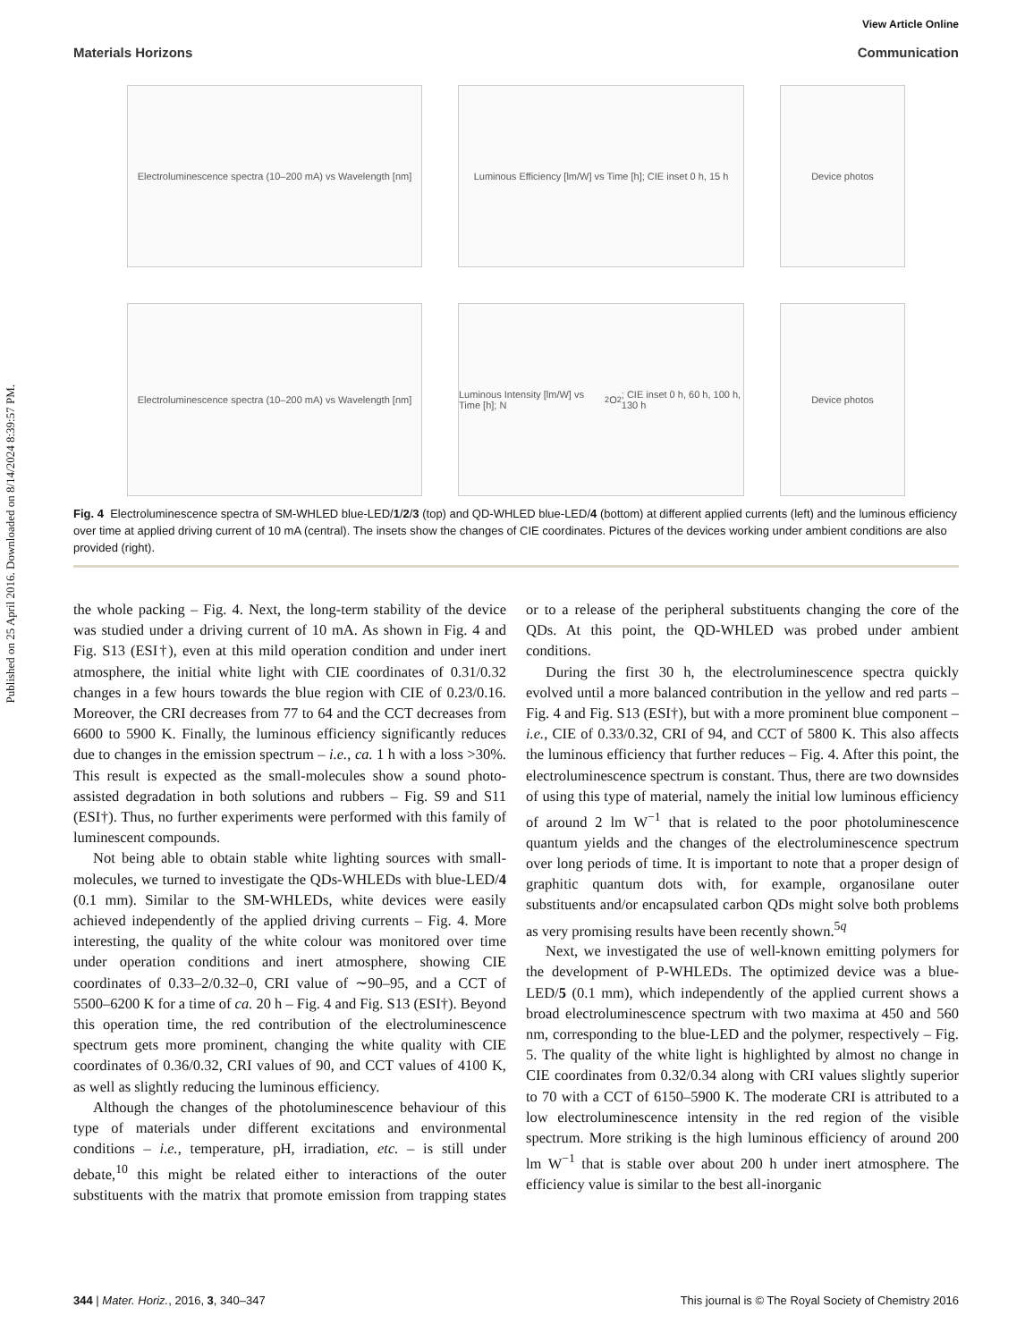Published on 25 April 2016. Downloaded on 8/14/2024 8:39:57 PM.
View Article Online
Materials Horizons Communication
Electroluminescence spectra (10–200 mA) vs Wavelength [nm]
Luminous Efficiency [lm/W] vs Time [h]; CIE inset 0 h, 15 h
Device photos
Electroluminescence spectra (10–200 mA) vs Wavelength [nm]
Luminous Intensity [lm/W] vs Time [h]; N<sub>2</sub> O<sub>2</sub>; CIE inset 0 h, 60 h, 100 h, 130 h
Device photos
Fig. 4 Electroluminescence spectra of SM-WHLED blue-LED/1/2/3 (top) and QD-WHLED blue-LED/4 (bottom) at different applied currents (left) and the luminous efficiency over time at applied driving current of 10 mA (central). The insets show the changes of CIE coordinates. Pictures of the devices working under ambient conditions are also provided (right).
the whole packing – Fig. 4. Next, the long-term stability of the device was studied under a driving current of 10 mA. As shown in Fig. 4 and Fig. S13 (ESI†), even at this mild operation condition and under inert atmosphere, the initial white light with CIE coordinates of 0.31/0.32 changes in a few hours towards the blue region with CIE of 0.23/0.16. Moreover, the CRI decreases from 77 to 64 and the CCT decreases from 6600 to 5900 K. Finally, the luminous efficiency significantly reduces due to changes in the emission spectrum – i.e., ca. 1 h with a loss >30%. This result is expected as the small-molecules show a sound photo-assisted degradation in both solutions and rubbers – Fig. S9 and S11 (ESI†). Thus, no further experiments were performed with this family of luminescent compounds.
Not being able to obtain stable white lighting sources with small-molecules, we turned to investigate the QDs-WHLEDs with blue-LED/4 (0.1 mm). Similar to the SM-WHLEDs, white devices were easily achieved independently of the applied driving currents – Fig. 4. More interesting, the quality of the white colour was monitored over time under operation conditions and inert atmosphere, showing CIE coordinates of 0.33–2/0.32–0, CRI value of ∼90–95, and a CCT of 5500–6200 K for a time of ca. 20 h – Fig. 4 and Fig. S13 (ESI†). Beyond this operation time, the red contribution of the electroluminescence spectrum gets more prominent, changing the white quality with CIE coordinates of 0.36/0.32, CRI values of 90, and CCT values of 4100 K, as well as slightly reducing the luminous efficiency.
Although the changes of the photoluminescence behaviour of this type of materials under different excitations and environmental conditions – i.e., temperature, pH, irradiation, etc. – is still under debate,<sup>10</sup> this might be related either to interactions of the outer substituents with the matrix that promote emission from trapping states or to a release of the peripheral substituents changing the core of the QDs. At this point, the QD-WHLED was probed under ambient conditions.
During the first 30 h, the electroluminescence spectra quickly evolved until a more balanced contribution in the yellow and red parts – Fig. 4 and Fig. S13 (ESI†), but with a more prominent blue component – i.e., CIE of 0.33/0.32, CRI of 94, and CCT of 5800 K. This also affects the luminous efficiency that further reduces – Fig. 4. After this point, the electroluminescence spectrum is constant. Thus, there are two downsides of using this type of material, namely the initial low luminous efficiency of around 2 lm W<sup>−1</sup> that is related to the poor photoluminescence quantum yields and the changes of the electroluminescence spectrum over long periods of time. It is important to note that a proper design of graphitic quantum dots with, for example, organosilane outer substituents and/or encapsulated carbon QDs might solve both problems as very promising results have been recently shown.<sup>5q</sup>
Next, we investigated the use of well-known emitting polymers for the development of P-WHLEDs. The optimized device was a blue-LED/5 (0.1 mm), which independently of the applied current shows a broad electroluminescence spectrum with two maxima at 450 and 560 nm, corresponding to the blue-LED and the polymer, respectively – Fig. 5. The quality of the white light is highlighted by almost no change in CIE coordinates from 0.32/0.34 along with CRI values slightly superior to 70 with a CCT of 6150–5900 K. The moderate CRI is attributed to a low electroluminescence intensity in the red region of the visible spectrum. More striking is the high luminous efficiency of around 200 lm W<sup>−1</sup> that is stable over about 200 h under inert atmosphere. The efficiency value is similar to the best all-inorganic
344 | Mater. Horiz., 2016, 3, 340–347 This journal is © The Royal Society of Chemistry 2016